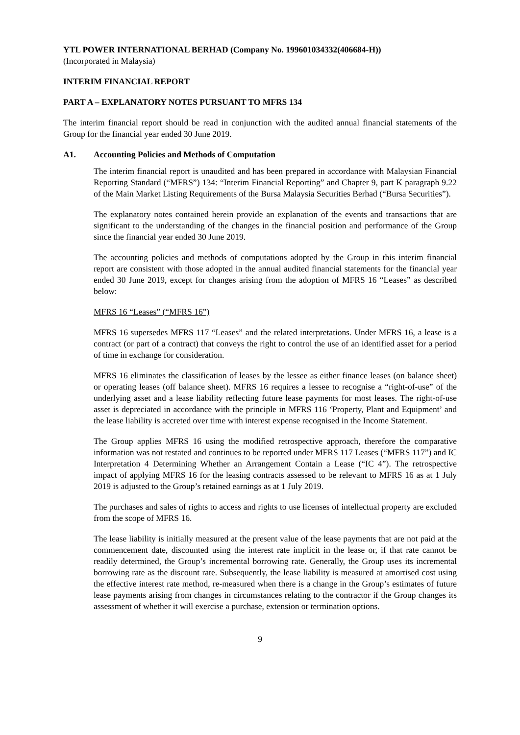YTL POWER INTERNATIONAL BERHAD (Company No. 199601034332(406684-H))
(Incorporated in Malaysia)
INTERIM FINANCIAL REPORT
PART A – EXPLANATORY NOTES PURSUANT TO MFRS 134
The interim financial report should be read in conjunction with the audited annual financial statements of the Group for the financial year ended 30 June 2019.
A1. Accounting Policies and Methods of Computation
The interim financial report is unaudited and has been prepared in accordance with Malaysian Financial Reporting Standard (“MFRS”) 134: “Interim Financial Reporting” and Chapter 9, part K paragraph 9.22 of the Main Market Listing Requirements of the Bursa Malaysia Securities Berhad (“Bursa Securities”).
The explanatory notes contained herein provide an explanation of the events and transactions that are significant to the understanding of the changes in the financial position and performance of the Group since the financial year ended 30 June 2019.
The accounting policies and methods of computations adopted by the Group in this interim financial report are consistent with those adopted in the annual audited financial statements for the financial year ended 30 June 2019, except for changes arising from the adoption of MFRS 16 “Leases” as described below:
MFRS 16 “Leases” (“MFRS 16”)
MFRS 16 supersedes MFRS 117 “Leases” and the related interpretations. Under MFRS 16, a lease is a contract (or part of a contract) that conveys the right to control the use of an identified asset for a period of time in exchange for consideration.
MFRS 16 eliminates the classification of leases by the lessee as either finance leases (on balance sheet) or operating leases (off balance sheet). MFRS 16 requires a lessee to recognise a “right-of-use” of the underlying asset and a lease liability reflecting future lease payments for most leases. The right-of-use asset is depreciated in accordance with the principle in MFRS 116 ‘Property, Plant and Equipment’ and the lease liability is accreted over time with interest expense recognised in the Income Statement.
The Group applies MFRS 16 using the modified retrospective approach, therefore the comparative information was not restated and continues to be reported under MFRS 117 Leases (“MFRS 117”) and IC Interpretation 4 Determining Whether an Arrangement Contain a Lease (“IC 4”). The retrospective impact of applying MFRS 16 for the leasing contracts assessed to be relevant to MFRS 16 as at 1 July 2019 is adjusted to the Group’s retained earnings as at 1 July 2019.
The purchases and sales of rights to access and rights to use licenses of intellectual property are excluded from the scope of MFRS 16.
The lease liability is initially measured at the present value of the lease payments that are not paid at the commencement date, discounted using the interest rate implicit in the lease or, if that rate cannot be readily determined, the Group’s incremental borrowing rate. Generally, the Group uses its incremental borrowing rate as the discount rate. Subsequently, the lease liability is measured at amortised cost using the effective interest rate method, re-measured when there is a change in the Group’s estimates of future lease payments arising from changes in circumstances relating to the contractor if the Group changes its assessment of whether it will exercise a purchase, extension or termination options.
9